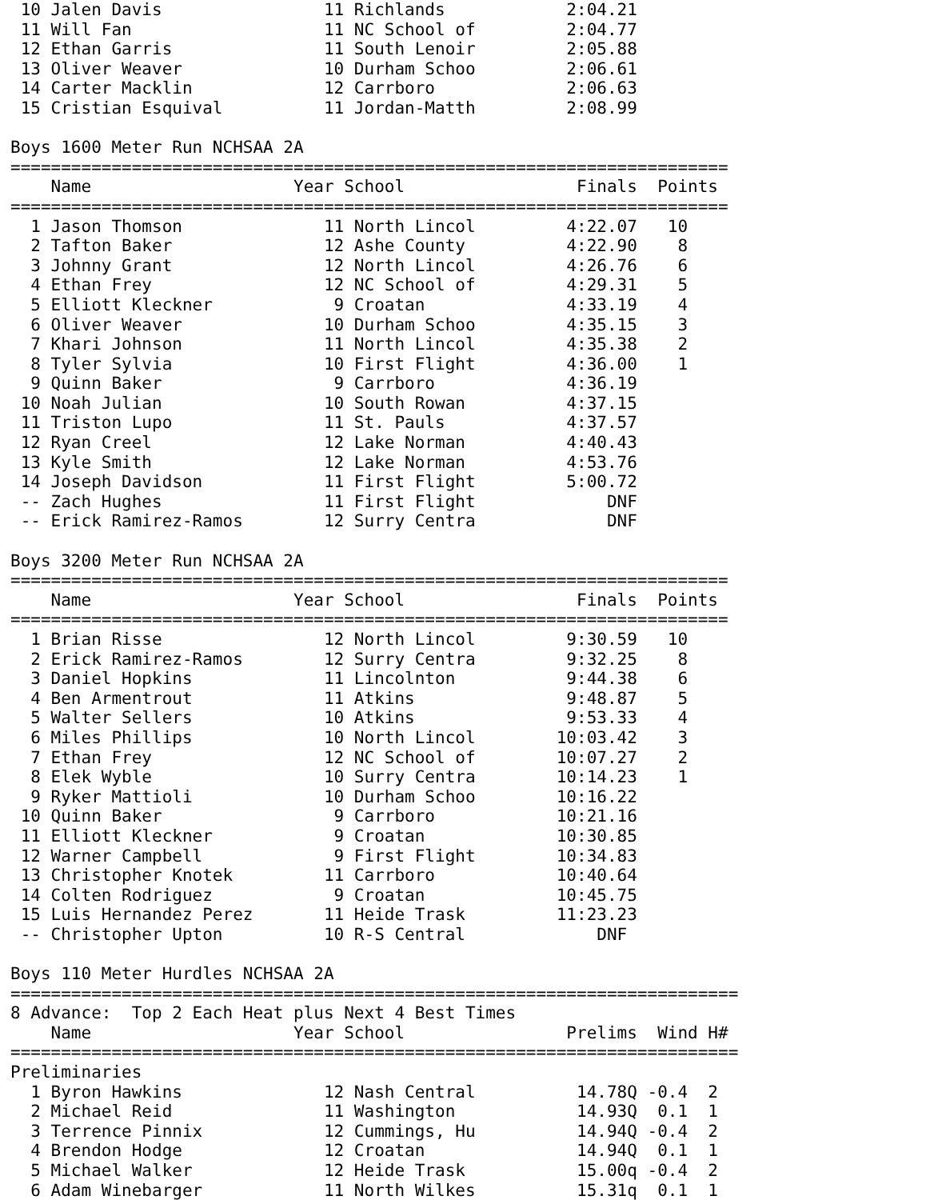10 Jalen Davis                11 Richlands            2:04.21
 11 Will Fan                   11 NC School of         2:04.77
 12 Ethan Garris               11 South Lenoir         2:05.88
 13 Oliver Weaver              10 Durham Schoo         2:06.61
 14 Carter Macklin             12 Carrboro             2:06.63
 15 Cristian Esquival          11 Jordan-Matth         2:08.99

Boys 1600 Meter Run NCHSAA 2A
=======================================================================
    Name                    Year School                 Finals  Points
=======================================================================
  1 Jason Thomson              11 North Lincol         4:22.07   10
  2 Tafton Baker               12 Ashe County          4:22.90    8
  3 Johnny Grant               12 North Lincol         4:26.76    6
  4 Ethan Frey                 12 NC School of         4:29.31    5
  5 Elliott Kleckner            9 Croatan              4:33.19    4
  6 Oliver Weaver              10 Durham Schoo         4:35.15    3
  7 Khari Johnson              11 North Lincol         4:35.38    2
  8 Tyler Sylvia               10 First Flight         4:36.00    1
  9 Quinn Baker                 9 Carrboro             4:36.19
 10 Noah Julian                10 South Rowan          4:37.15
 11 Triston Lupo               11 St. Pauls            4:37.57
 12 Ryan Creel                 12 Lake Norman          4:40.43
 13 Kyle Smith                 12 Lake Norman          4:53.76
 14 Joseph Davidson            11 First Flight         5:00.72
 -- Zach Hughes                11 First Flight             DNF
 -- Erick Ramirez-Ramos        12 Surry Centra             DNF

Boys 3200 Meter Run NCHSAA 2A
=======================================================================
    Name                    Year School                 Finals  Points
=======================================================================
  1 Brian Risse                12 North Lincol         9:30.59   10
  2 Erick Ramirez-Ramos        12 Surry Centra         9:32.25    8
  3 Daniel Hopkins             11 Lincolnton           9:44.38    6
  4 Ben Armentrout             11 Atkins               9:48.87    5
  5 Walter Sellers             10 Atkins               9:53.33    4
  6 Miles Phillips             10 North Lincol        10:03.42    3
  7 Ethan Frey                 12 NC School of        10:07.27    2
  8 Elek Wyble                 10 Surry Centra        10:14.23    1
  9 Ryker Mattioli             10 Durham Schoo        10:16.22
 10 Quinn Baker                 9 Carrboro            10:21.16
 11 Elliott Kleckner            9 Croatan             10:30.85
 12 Warner Campbell             9 First Flight        10:34.83
 13 Christopher Knotek         11 Carrboro            10:40.64
 14 Colten Rodriguez            9 Croatan             10:45.75
 15 Luis Hernandez Perez       11 Heide Trask         11:23.23
 -- Christopher Upton          10 R-S Central             DNF

Boys 110 Meter Hurdles NCHSAA 2A
========================================================================
8 Advance:  Top 2 Each Heat plus Next 4 Best Times
    Name                    Year School                Prelims  Wind H#
========================================================================
Preliminaries
  1 Byron Hawkins              12 Nash Central          14.78Q -0.4  2
  2 Michael Reid               11 Washington            14.93Q  0.1  1
  3 Terrence Pinnix            12 Cummings, Hu          14.94Q -0.4  2
  4 Brendon Hodge              12 Croatan               14.94Q  0.1  1
  5 Michael Walker             12 Heide Trask           15.00q -0.4  2
  6 Adam Winebarger            11 North Wilkes          15.31q  0.1  1